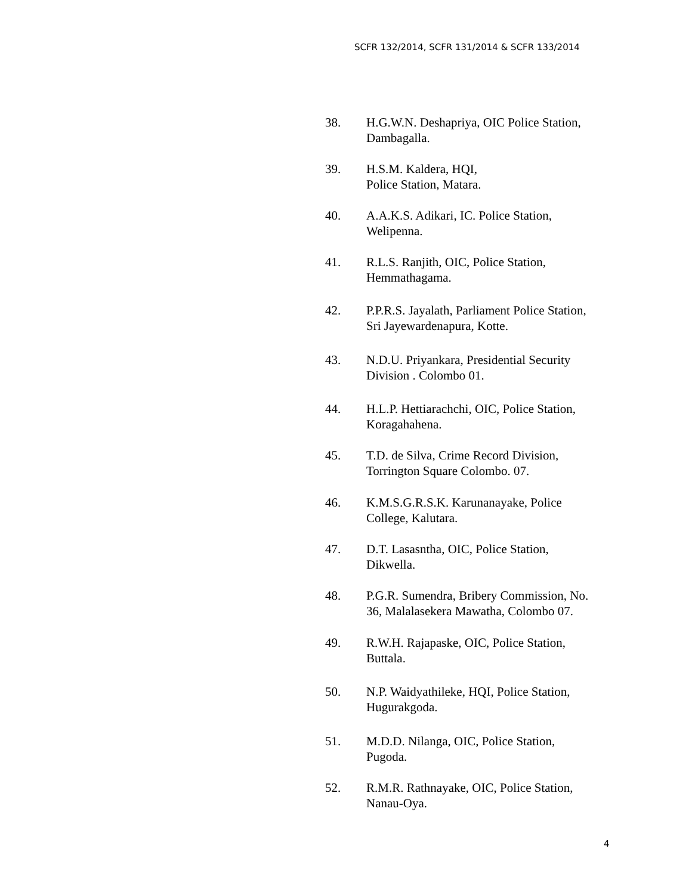SCFR 132/2014, SCFR 131/2014 & SCFR 133/2014
38. H.G.W.N. Deshapriya, OIC Police Station,
Dambagalla.
39. H.S.M. Kaldera, HQI,
Police Station, Matara.
40. A.A.K.S. Adikari, IC. Police Station,
Welipenna.
41. R.L.S. Ranjith, OIC, Police Station,
Hemmathagama.
42. P.P.R.S. Jayalath, Parliament Police Station,
Sri Jayewardenapura, Kotte.
43. N.D.U. Priyankara, Presidential Security
Division . Colombo 01.
44. H.L.P. Hettiarachchi, OIC, Police Station,
Koragahahena.
45. T.D. de Silva, Crime Record Division,
Torrington Square Colombo. 07.
46. K.M.S.G.R.S.K. Karunanayake, Police
College, Kalutara.
47. D.T. Lasasntha, OIC, Police Station,
Dikwella.
48. P.G.R. Sumendra, Bribery Commission, No.
36, Malalasekera Mawatha, Colombo 07.
49. R.W.H. Rajapaske, OIC, Police Station,
Buttala.
50. N.P. Waidyathileke, HQI, Police Station,
Hugurakgoda.
51. M.D.D. Nilanga, OIC, Police Station,
Pugoda.
52. R.M.R. Rathnayake, OIC, Police Station,
Nanau-Oya.
4